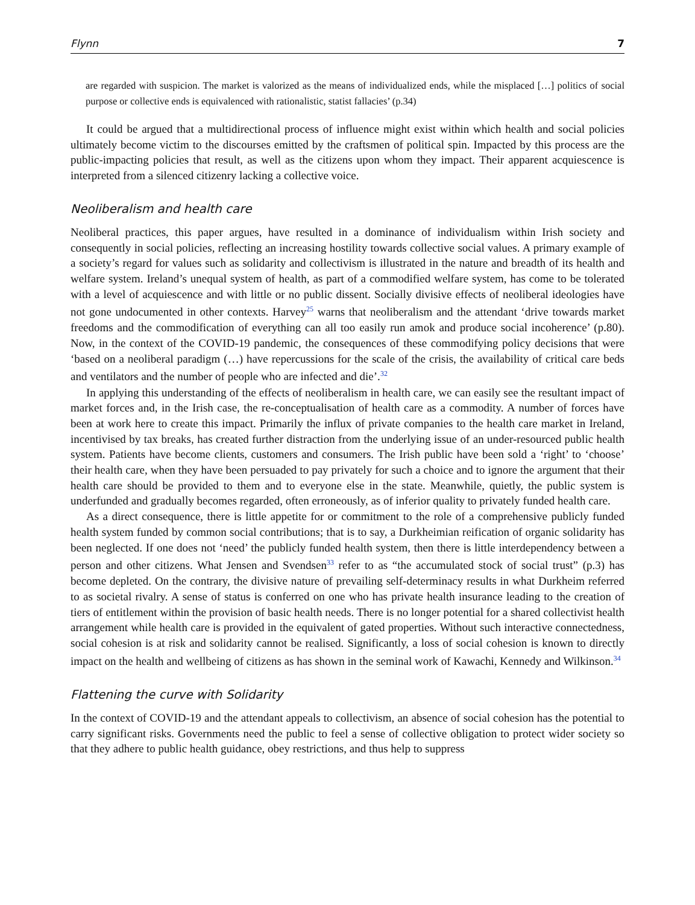Flynn 7
are regarded with suspicion. The market is valorized as the means of individualized ends, while the misplaced […] politics of social purpose or collective ends is equivalenced with rationalistic, statist fallacies’ (p.34)
It could be argued that a multidirectional process of influence might exist within which health and social policies ultimately become victim to the discourses emitted by the craftsmen of political spin. Impacted by this process are the public-impacting policies that result, as well as the citizens upon whom they impact. Their apparent acquiescence is interpreted from a silenced citizenry lacking a collective voice.
Neoliberalism and health care
Neoliberal practices, this paper argues, have resulted in a dominance of individualism within Irish society and consequently in social policies, reflecting an increasing hostility towards collective social values. A primary example of a society’s regard for values such as solidarity and collectivism is illustrated in the nature and breadth of its health and welfare system. Ireland’s unequal system of health, as part of a commodified welfare system, has come to be tolerated with a level of acquiescence and with little or no public dissent. Socially divisive effects of neoliberal ideologies have not gone undocumented in other contexts. Harvey<sup>25</sup> warns that neoliberalism and the attendant ‘drive towards market freedoms and the commodification of everything can all too easily run amok and produce social incoherence’ (p.80). Now, in the context of the COVID-19 pandemic, the consequences of these commodifying policy decisions that were ‘based on a neoliberal paradigm (…) have repercussions for the scale of the crisis, the availability of critical care beds and ventilators and the number of people who are infected and die’.<sup>32</sup>
In applying this understanding of the effects of neoliberalism in health care, we can easily see the resultant impact of market forces and, in the Irish case, the re-conceptualisation of health care as a commodity. A number of forces have been at work here to create this impact. Primarily the influx of private companies to the health care market in Ireland, incentivised by tax breaks, has created further distraction from the underlying issue of an under-resourced public health system. Patients have become clients, customers and consumers. The Irish public have been sold a ‘right’ to ‘choose’ their health care, when they have been persuaded to pay privately for such a choice and to ignore the argument that their health care should be provided to them and to everyone else in the state. Meanwhile, quietly, the public system is underfunded and gradually becomes regarded, often erroneously, as of inferior quality to privately funded health care.
As a direct consequence, there is little appetite for or commitment to the role of a comprehensive publicly funded health system funded by common social contributions; that is to say, a Durkheimian reification of organic solidarity has been neglected. If one does not ‘need’ the publicly funded health system, then there is little interdependency between a person and other citizens. What Jensen and Svendsen<sup>33</sup> refer to as “the accumulated stock of social trust” (p.3) has become depleted. On the contrary, the divisive nature of prevailing self-determinacy results in what Durkheim referred to as societal rivalry. A sense of status is conferred on one who has private health insurance leading to the creation of tiers of entitlement within the provision of basic health needs. There is no longer potential for a shared collectivist health arrangement while health care is provided in the equivalent of gated properties. Without such interactive connectedness, social cohesion is at risk and solidarity cannot be realised. Significantly, a loss of social cohesion is known to directly impact on the health and wellbeing of citizens as has shown in the seminal work of Kawachi, Kennedy and Wilkinson.<sup>34</sup>
Flattening the curve with Solidarity
In the context of COVID-19 and the attendant appeals to collectivism, an absence of social cohesion has the potential to carry significant risks. Governments need the public to feel a sense of collective obligation to protect wider society so that they adhere to public health guidance, obey restrictions, and thus help to suppress